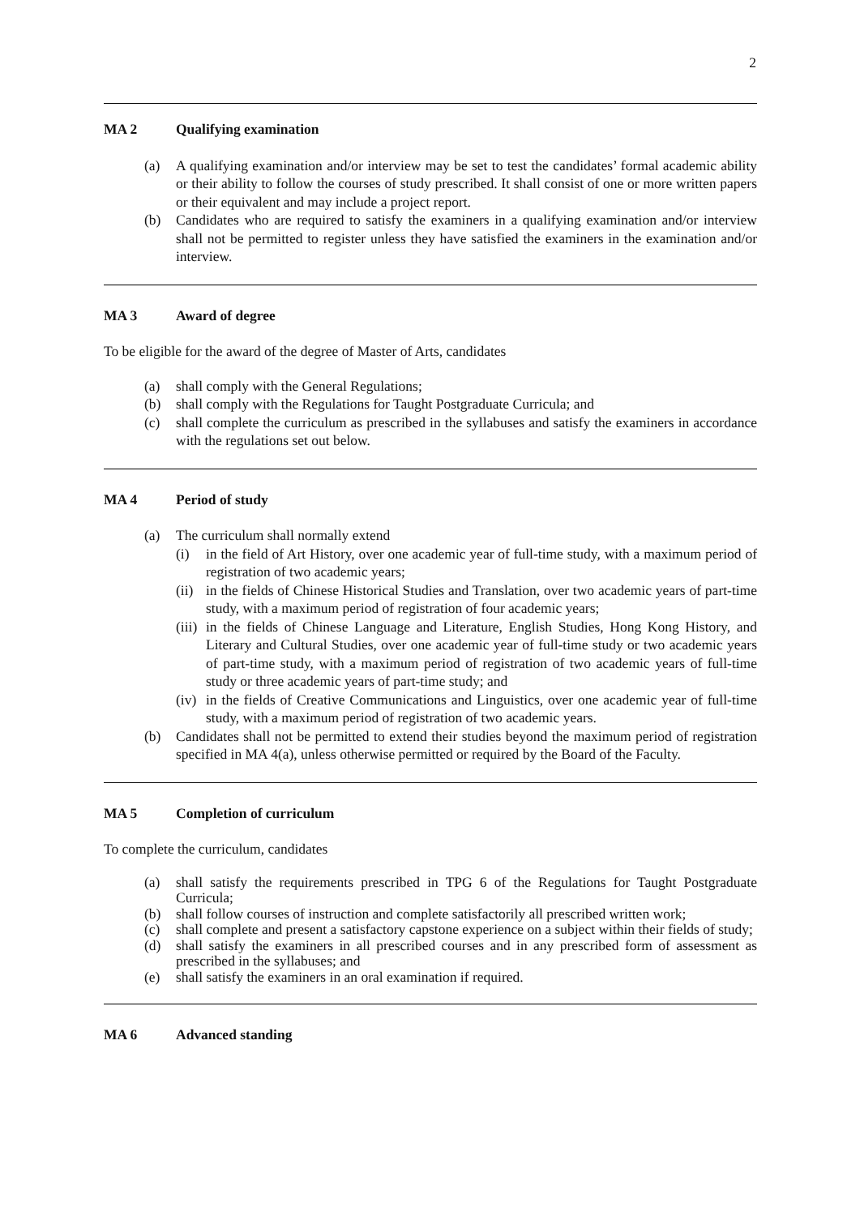2
MA 2 Qualifying examination
(a) A qualifying examination and/or interview may be set to test the candidates’ formal academic ability or their ability to follow the courses of study prescribed. It shall consist of one or more written papers or their equivalent and may include a project report.
(b) Candidates who are required to satisfy the examiners in a qualifying examination and/or interview shall not be permitted to register unless they have satisfied the examiners in the examination and/or interview.
MA 3 Award of degree
To be eligible for the award of the degree of Master of Arts, candidates
(a) shall comply with the General Regulations;
(b) shall comply with the Regulations for Taught Postgraduate Curricula; and
(c) shall complete the curriculum as prescribed in the syllabuses and satisfy the examiners in accordance with the regulations set out below.
MA 4 Period of study
(a) The curriculum shall normally extend
(i) in the field of Art History, over one academic year of full-time study, with a maximum period of registration of two academic years;
(ii)
in the fields of Chinese Historical Studies and Translation, over two academic years of part-time study, with a maximum period of registration of four academic years;
(iii)
in the fields of Chinese Language and Literature, English Studies, Hong Kong History, and Literary and Cultural Studies, over one academic year of full-time study or two academic years of part-time study, with a maximum period of registration of two academic years of full-time study or three academic years of part-time study; and
(iv)
in the fields of Creative Communications and Linguistics, over one academic year of full-time study, with a maximum period of registration of two academic years.
(b) Candidates shall not be permitted to extend their studies beyond the maximum period of registration specified in MA 4(a), unless otherwise permitted or required by the Board of the Faculty.
MA 5 Completion of curriculum
To complete the curriculum, candidates
(a) shall satisfy the requirements prescribed in TPG 6 of the Regulations for Taught Postgraduate Curricula;
(b) shall follow courses of instruction and complete satisfactorily all prescribed written work;
(c) shall complete and present a satisfactory capstone experience on a subject within their fields of study;
(d) shall satisfy the examiners in all prescribed courses and in any prescribed form of assessment as prescribed in the syllabuses; and
(e) shall satisfy the examiners in an oral examination if required.
MA 6 Advanced standing